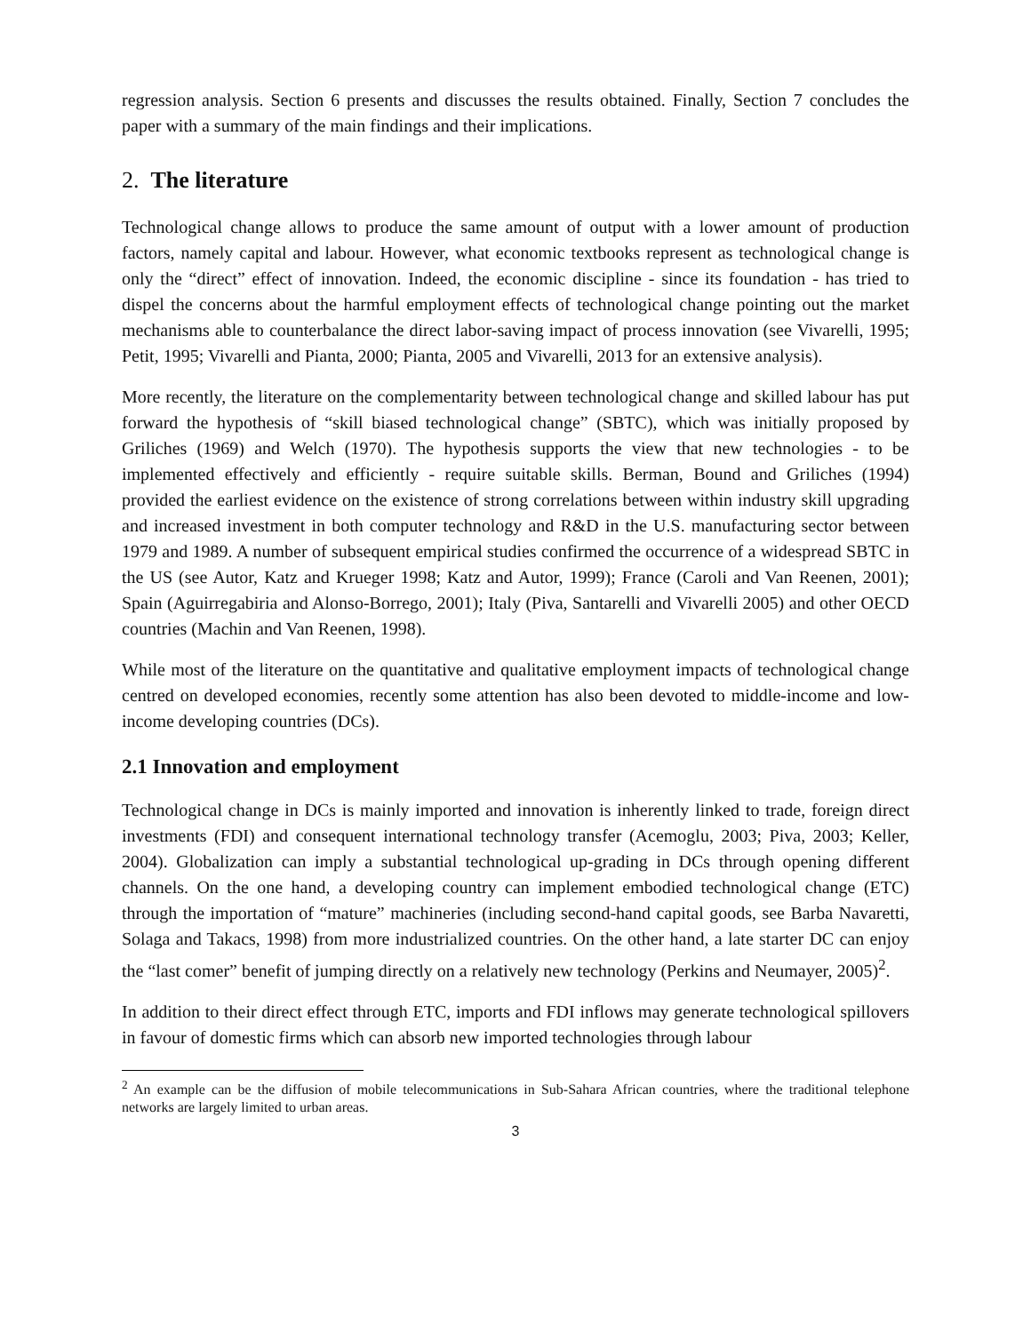regression analysis. Section 6 presents and discusses the results obtained. Finally, Section 7 concludes the paper with a summary of the main findings and their implications.
2. The literature
Technological change allows to produce the same amount of output with a lower amount of production factors, namely capital and labour. However, what economic textbooks represent as technological change is only the “direct” effect of innovation. Indeed, the economic discipline - since its foundation - has tried to dispel the concerns about the harmful employment effects of technological change pointing out the market mechanisms able to counterbalance the direct labor-saving impact of process innovation (see Vivarelli, 1995; Petit, 1995; Vivarelli and Pianta, 2000; Pianta, 2005 and Vivarelli, 2013 for an extensive analysis).
More recently, the literature on the complementarity between technological change and skilled labour has put forward the hypothesis of “skill biased technological change” (SBTC), which was initially proposed by Griliches (1969) and Welch (1970). The hypothesis supports the view that new technologies - to be implemented effectively and efficiently - require suitable skills. Berman, Bound and Griliches (1994) provided the earliest evidence on the existence of strong correlations between within industry skill upgrading and increased investment in both computer technology and R&D in the U.S. manufacturing sector between 1979 and 1989. A number of subsequent empirical studies confirmed the occurrence of a widespread SBTC in the US (see Autor, Katz and Krueger 1998; Katz and Autor, 1999); France (Caroli and Van Reenen, 2001); Spain (Aguirregabiria and Alonso-Borrego, 2001); Italy (Piva, Santarelli and Vivarelli 2005) and other OECD countries (Machin and Van Reenen, 1998).
While most of the literature on the quantitative and qualitative employment impacts of technological change centred on developed economies, recently some attention has also been devoted to middle-income and low-income developing countries (DCs).
2.1 Innovation and employment
Technological change in DCs is mainly imported and innovation is inherently linked to trade, foreign direct investments (FDI) and consequent international technology transfer (Acemoglu, 2003; Piva, 2003; Keller, 2004). Globalization can imply a substantial technological up-grading in DCs through opening different channels. On the one hand, a developing country can implement embodied technological change (ETC) through the importation of “mature” machineries (including second-hand capital goods, see Barba Navaretti, Solaga and Takacs, 1998) from more industrialized countries. On the other hand, a late starter DC can enjoy the “last comer” benefit of jumping directly on a relatively new technology (Perkins and Neumayer, 2005)<sup>2</sup>.
In addition to their direct effect through ETC, imports and FDI inflows may generate technological spillovers in favour of domestic firms which can absorb new imported technologies through labour
<sup>2</sup> An example can be the diffusion of mobile telecommunications in Sub-Sahara African countries, where the traditional telephone networks are largely limited to urban areas.
3